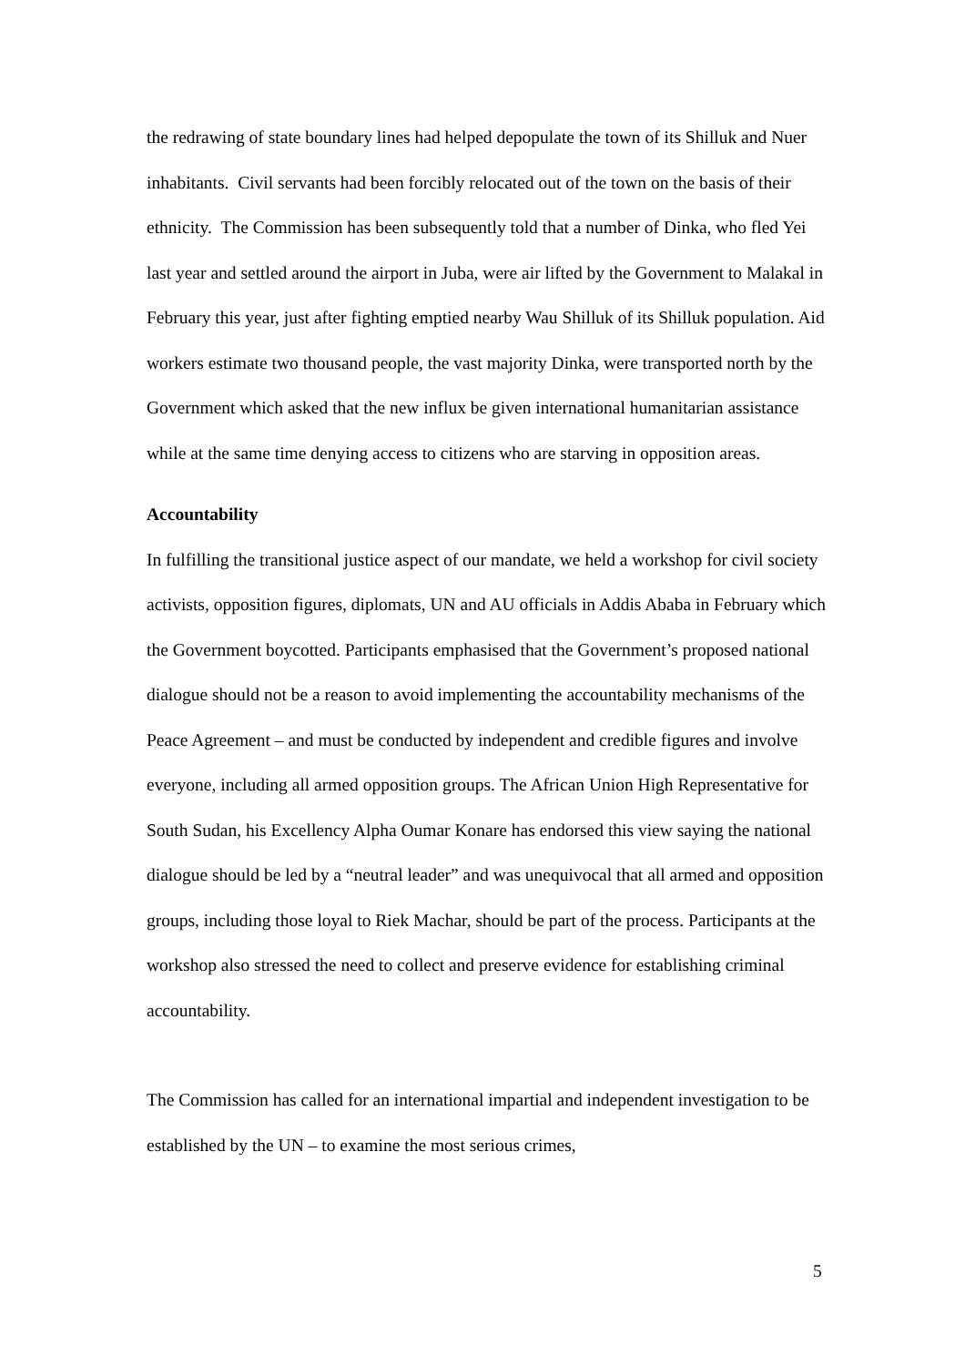the redrawing of state boundary lines had helped depopulate the town of its Shilluk and Nuer inhabitants. Civil servants had been forcibly relocated out of the town on the basis of their ethnicity. The Commission has been subsequently told that a number of Dinka, who fled Yei last year and settled around the airport in Juba, were air lifted by the Government to Malakal in February this year, just after fighting emptied nearby Wau Shilluk of its Shilluk population. Aid workers estimate two thousand people, the vast majority Dinka, were transported north by the Government which asked that the new influx be given international humanitarian assistance while at the same time denying access to citizens who are starving in opposition areas.
Accountability
In fulfilling the transitional justice aspect of our mandate, we held a workshop for civil society activists, opposition figures, diplomats, UN and AU officials in Addis Ababa in February which the Government boycotted. Participants emphasised that the Government’s proposed national dialogue should not be a reason to avoid implementing the accountability mechanisms of the Peace Agreement – and must be conducted by independent and credible figures and involve everyone, including all armed opposition groups. The African Union High Representative for South Sudan, his Excellency Alpha Oumar Konare has endorsed this view saying the national dialogue should be led by a “neutral leader” and was unequivocal that all armed and opposition groups, including those loyal to Riek Machar, should be part of the process. Participants at the workshop also stressed the need to collect and preserve evidence for establishing criminal accountability.
The Commission has called for an international impartial and independent investigation to be established by the UN – to examine the most serious crimes,
5